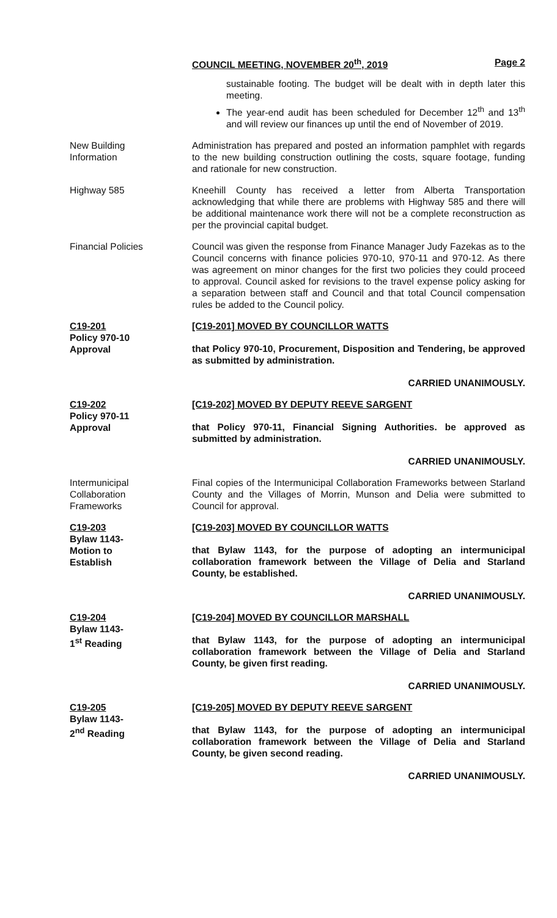COUNCIL MEETING, NOVEMBER 20<sup>th</sup>, 2019 Page 2
sustainable footing. The budget will be dealt with in depth later this meeting.
The year-end audit has been scheduled for December 12<sup>th</sup> and 13<sup>th</sup> and will review our finances up until the end of November of 2019.
New Building
Information
Administration has prepared and posted an information pamphlet with regards to the new building construction outlining the costs, square footage, funding and rationale for new construction.
Highway 585 Kneehill County has received a letter from Alberta Transportation acknowledging that while there are problems with Highway 585 and there will be additional maintenance work there will not be a complete reconstruction as per the provincial capital budget.
Financial Policies Council was given the response from Finance Manager Judy Fazekas as to the Council concerns with finance policies 970-10, 970-11 and 970-12. As there was agreement on minor changes for the first two policies they could proceed to approval. Council asked for revisions to the travel expense policy asking for a separation between staff and Council and that total Council compensation rules be added to the Council policy.
C19-201
Policy 970-10
Approval
[C19-201] MOVED BY COUNCILLOR WATTS
that Policy 970-10, Procurement, Disposition and Tendering, be approved as submitted by administration.
CARRIED UNANIMOUSLY.
C19-202
Policy 970-11
Approval
[C19-202] MOVED BY DEPUTY REEVE SARGENT
that Policy 970-11, Financial Signing Authorities. be approved as submitted by administration.
CARRIED UNANIMOUSLY.
Intermunicipal
Collaboration
Frameworks
Final copies of the Intermunicipal Collaboration Frameworks between Starland County and the Villages of Morrin, Munson and Delia were submitted to Council for approval.
C19-203
Bylaw 1143-
Motion to
Establish
[C19-203] MOVED BY COUNCILLOR WATTS
that Bylaw 1143, for the purpose of adopting an intermunicipal collaboration framework between the Village of Delia and Starland County, be established.
CARRIED UNANIMOUSLY.
C19-204
Bylaw 1143-
1<sup>st</sup> Reading
[C19-204] MOVED BY COUNCILLOR MARSHALL
that Bylaw 1143, for the purpose of adopting an intermunicipal collaboration framework between the Village of Delia and Starland County, be given first reading.
CARRIED UNANIMOUSLY.
C19-205
Bylaw 1143-
2<sup>nd</sup> Reading
[C19-205] MOVED BY DEPUTY REEVE SARGENT
that Bylaw 1143, for the purpose of adopting an intermunicipal collaboration framework between the Village of Delia and Starland County, be given second reading.
CARRIED UNANIMOUSLY.